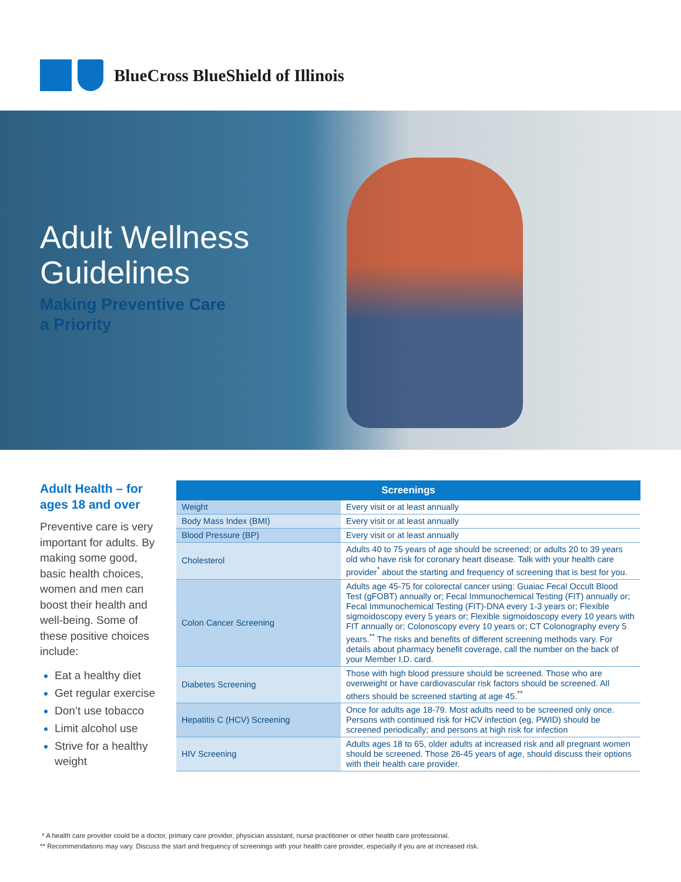BlueCross BlueShield of Illinois
Adult Wellness
Guidelines
Making Preventive Care
a Priority
Adult Health – for ages 18 and over
Preventive care is very important for adults. By making some good, basic health choices, women and men can boost their health and well-being. Some of these positive choices include:
Eat a healthy diet
Get regular exercise
Don’t use tobacco
Limit alcohol use
Strive for a healthy weight
| Screenings | |
| --- | --- |
| Weight | Every visit or at least annually |
| Body Mass Index (BMI) | Every visit or at least annually |
| Blood Pressure (BP) | Every visit or at least annually |
| Cholesterol | Adults 40 to 75 years of age should be screened; or adults 20 to 39 years old who have risk for coronary heart disease. Talk with your health care provider<sup>*</sup> about the starting and frequency of screening that is best for you. |
| Colon Cancer Screening | Adults age 45-75 for colorectal cancer using: Guaiac Fecal Occult Blood Test (gFOBT) annually or; Fecal Immunochemical Testing (FIT) annually or; Fecal Immunochemical Testing (FIT)-DNA every 1-3 years or; Flexible sigmoidoscopy every 5 years or; Flexible sigmoidoscopy every 10 years with FIT annually or; Colonoscopy every 10 years or; CT Colonography every 5 years.<sup>**</sup> The risks and benefits of different screening methods vary. For details about pharmacy benefit coverage, call the number on the back of your Member I.D. card. |
| Diabetes Screening | Those with high blood pressure should be screened. Those who are overweight or have cardiovascular risk factors should be screened. All others should be screened starting at age 45.<sup>**</sup> |
| Hepatitis C (HCV) Screening | Once for adults age 18-79. Most adults need to be screened only once. Persons with continued risk for HCV infection (eg, PWID) should be screened periodically; and persons at high risk for infection |
| HIV Screening | Adults ages 18 to 65, older adults at increased risk and all pregnant women should be screened. Those 26-45 years of age, should discuss their options with their health care provider. |
* A health care provider could be a doctor, primary care provider, physician assistant, nurse practitioner or other health care professional.
** Recommendations may vary. Discuss the start and frequency of screenings with your health care provider, especially if you are at increased risk.